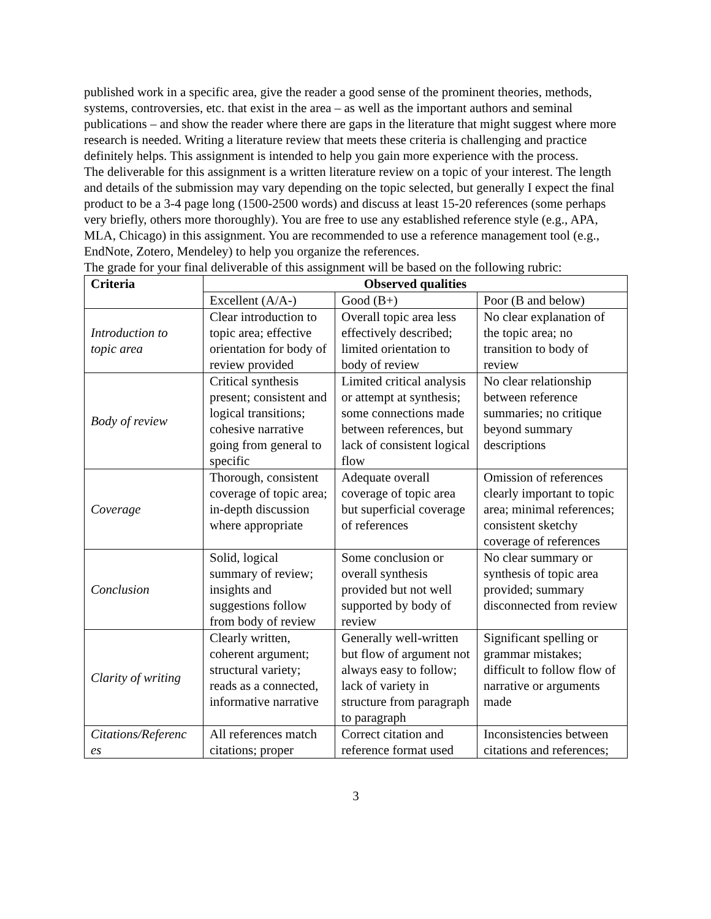published work in a specific area, give the reader a good sense of the prominent theories, methods, systems, controversies, etc. that exist in the area – as well as the important authors and seminal publications – and show the reader where there are gaps in the literature that might suggest where more research is needed. Writing a literature review that meets these criteria is challenging and practice definitely helps. This assignment is intended to help you gain more experience with the process.
The deliverable for this assignment is a written literature review on a topic of your interest. The length and details of the submission may vary depending on the topic selected, but generally I expect the final product to be a 3-4 page long (1500-2500 words) and discuss at least 15-20 references (some perhaps very briefly, others more thoroughly). You are free to use any established reference style (e.g., APA, MLA, Chicago) in this assignment. You are recommended to use a reference management tool (e.g., EndNote, Zotero, Mendeley) to help you organize the references.
The grade for your final deliverable of this assignment will be based on the following rubric:
| Criteria | Observed qualities | | |
| --- | --- | --- | --- |
| | Excellent (A/A-) | Good (B+) | Poor (B and below) |
| Introduction to topic area | Clear introduction to topic area; effective orientation for body of review provided | Overall topic area less effectively described; limited orientation to body of review | No clear explanation of the topic area; no transition to body of review |
| Body of review | Critical synthesis present; consistent and logical transitions; cohesive narrative going from general to specific | Limited critical analysis or attempt at synthesis; some connections made between references, but lack of consistent logical flow | No clear relationship between reference summaries; no critique beyond summary descriptions |
| Coverage | Thorough, consistent coverage of topic area; in-depth discussion where appropriate | Adequate overall coverage of topic area but superficial coverage of references | Omission of references clearly important to topic area; minimal references; consistent sketchy coverage of references |
| Conclusion | Solid, logical summary of review; insights and suggestions follow from body of review | Some conclusion or overall synthesis provided but not well supported by body of review | No clear summary or synthesis of topic area provided; summary disconnected from review |
| Clarity of writing | Clearly written, coherent argument; structural variety; reads as a connected, informative narrative | Generally well-written but flow of argument not always easy to follow; lack of variety in structure from paragraph to paragraph | Significant spelling or grammar mistakes; difficult to follow flow of narrative or arguments made |
| Citations/Referenc es | All references match citations; proper | Correct citation and reference format used | Inconsistencies between citations and references; |
3